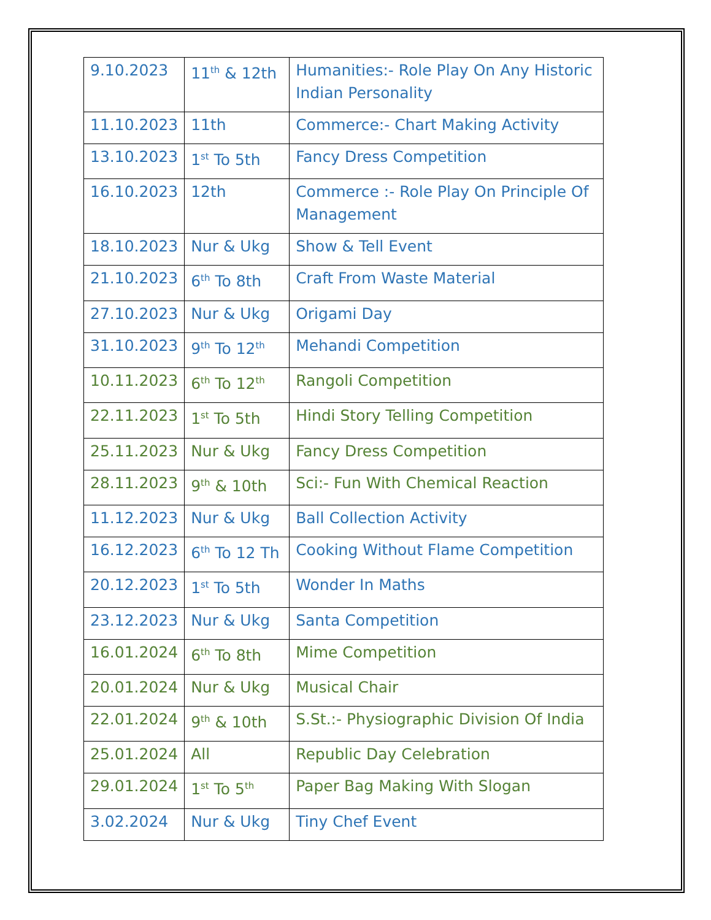| 9.10.2023 | 11<sup>th</sup> & 12th | Humanities:- Role Play On Any Historic Indian Personality |
| 11.10.2023 | 11th | Commerce:- Chart Making Activity |
| 13.10.2023 | 1<sup>st</sup> To 5th | Fancy Dress Competition |
| 16.10.2023 | 12th | Commerce :- Role Play On Principle Of Management |
| 18.10.2023 | Nur & Ukg | Show & Tell Event |
| 21.10.2023 | 6<sup>th</sup> To 8th | Craft From Waste Material |
| 27.10.2023 | Nur & Ukg | Origami Day |
| 31.10.2023 | 9<sup>th</sup> To 12<sup>th</sup> | Mehandi Competition |
| 10.11.2023 | 6<sup>th</sup> To 12<sup>th</sup> | Rangoli Competition |
| 22.11.2023 | 1<sup>st</sup> To 5th | Hindi Story Telling Competition |
| 25.11.2023 | Nur & Ukg | Fancy Dress Competition |
| 28.11.2023 | 9<sup>th</sup> & 10th | Sci:- Fun With Chemical Reaction |
| 11.12.2023 | Nur & Ukg | Ball Collection Activity |
| 16.12.2023 | 6<sup>th</sup> To 12 Th | Cooking Without Flame Competition |
| 20.12.2023 | 1<sup>st</sup> To 5th | Wonder In Maths |
| 23.12.2023 | Nur & Ukg | Santa Competition |
| 16.01.2024 | 6<sup>th</sup> To 8th | Mime Competition |
| 20.01.2024 | Nur & Ukg | Musical Chair |
| 22.01.2024 | 9<sup>th</sup> & 10th | S.St.:- Physiographic Division Of India |
| 25.01.2024 | All | Republic Day Celebration |
| 29.01.2024 | 1<sup>st</sup> To 5<sup>th</sup> | Paper Bag Making With Slogan |
| 3.02.2024 | Nur & Ukg | Tiny Chef Event |